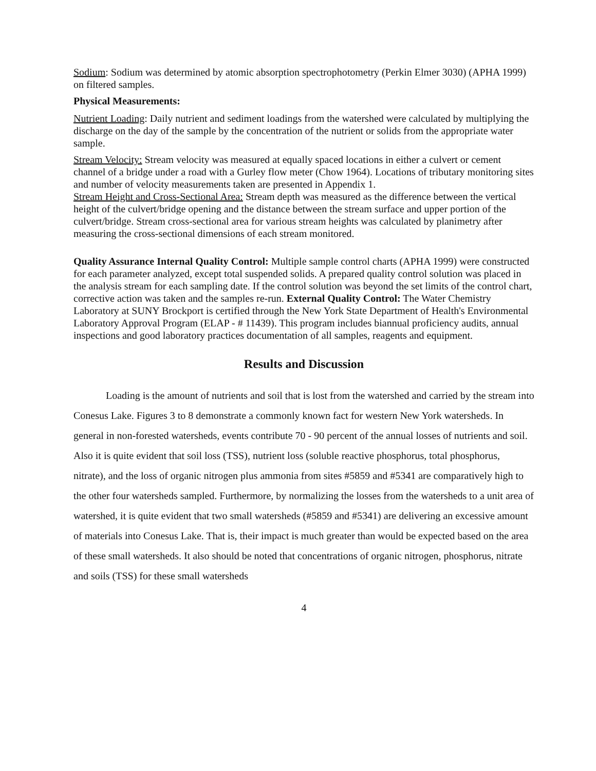Sodium: Sodium was determined by atomic absorption spectrophotometry (Perkin Elmer 3030) (APHA 1999) on filtered samples.
Physical Measurements:
Nutrient Loading: Daily nutrient and sediment loadings from the watershed were calculated by multiplying the discharge on the day of the sample by the concentration of the nutrient or solids from the appropriate water sample.
Stream Velocity: Stream velocity was measured at equally spaced locations in either a culvert or cement channel of a bridge under a road with a Gurley flow meter (Chow 1964). Locations of tributary monitoring sites and number of velocity measurements taken are presented in Appendix 1.
Stream Height and Cross-Sectional Area: Stream depth was measured as the difference between the vertical height of the culvert/bridge opening and the distance between the stream surface and upper portion of the culvert/bridge. Stream cross-sectional area for various stream heights was calculated by planimetry after measuring the cross-sectional dimensions of each stream monitored.
Quality Assurance Internal Quality Control: Multiple sample control charts (APHA 1999) were constructed for each parameter analyzed, except total suspended solids. A prepared quality control solution was placed in the analysis stream for each sampling date. If the control solution was beyond the set limits of the control chart, corrective action was taken and the samples re-run. External Quality Control: The Water Chemistry Laboratory at SUNY Brockport is certified through the New York State Department of Health's Environmental Laboratory Approval Program (ELAP - # 11439). This program includes biannual proficiency audits, annual inspections and good laboratory practices documentation of all samples, reagents and equipment.
Results and Discussion
Loading is the amount of nutrients and soil that is lost from the watershed and carried by the stream into Conesus Lake. Figures 3 to 8 demonstrate a commonly known fact for western New York watersheds. In general in non-forested watersheds, events contribute 70 - 90 percent of the annual losses of nutrients and soil. Also it is quite evident that soil loss (TSS), nutrient loss (soluble reactive phosphorus, total phosphorus, nitrate), and the loss of organic nitrogen plus ammonia from sites #5859 and #5341 are comparatively high to the other four watersheds sampled. Furthermore, by normalizing the losses from the watersheds to a unit area of watershed, it is quite evident that two small watersheds (#5859 and #5341) are delivering an excessive amount of materials into Conesus Lake. That is, their impact is much greater than would be expected based on the area of these small watersheds. It also should be noted that concentrations of organic nitrogen, phosphorus, nitrate and soils (TSS) for these small watersheds
4